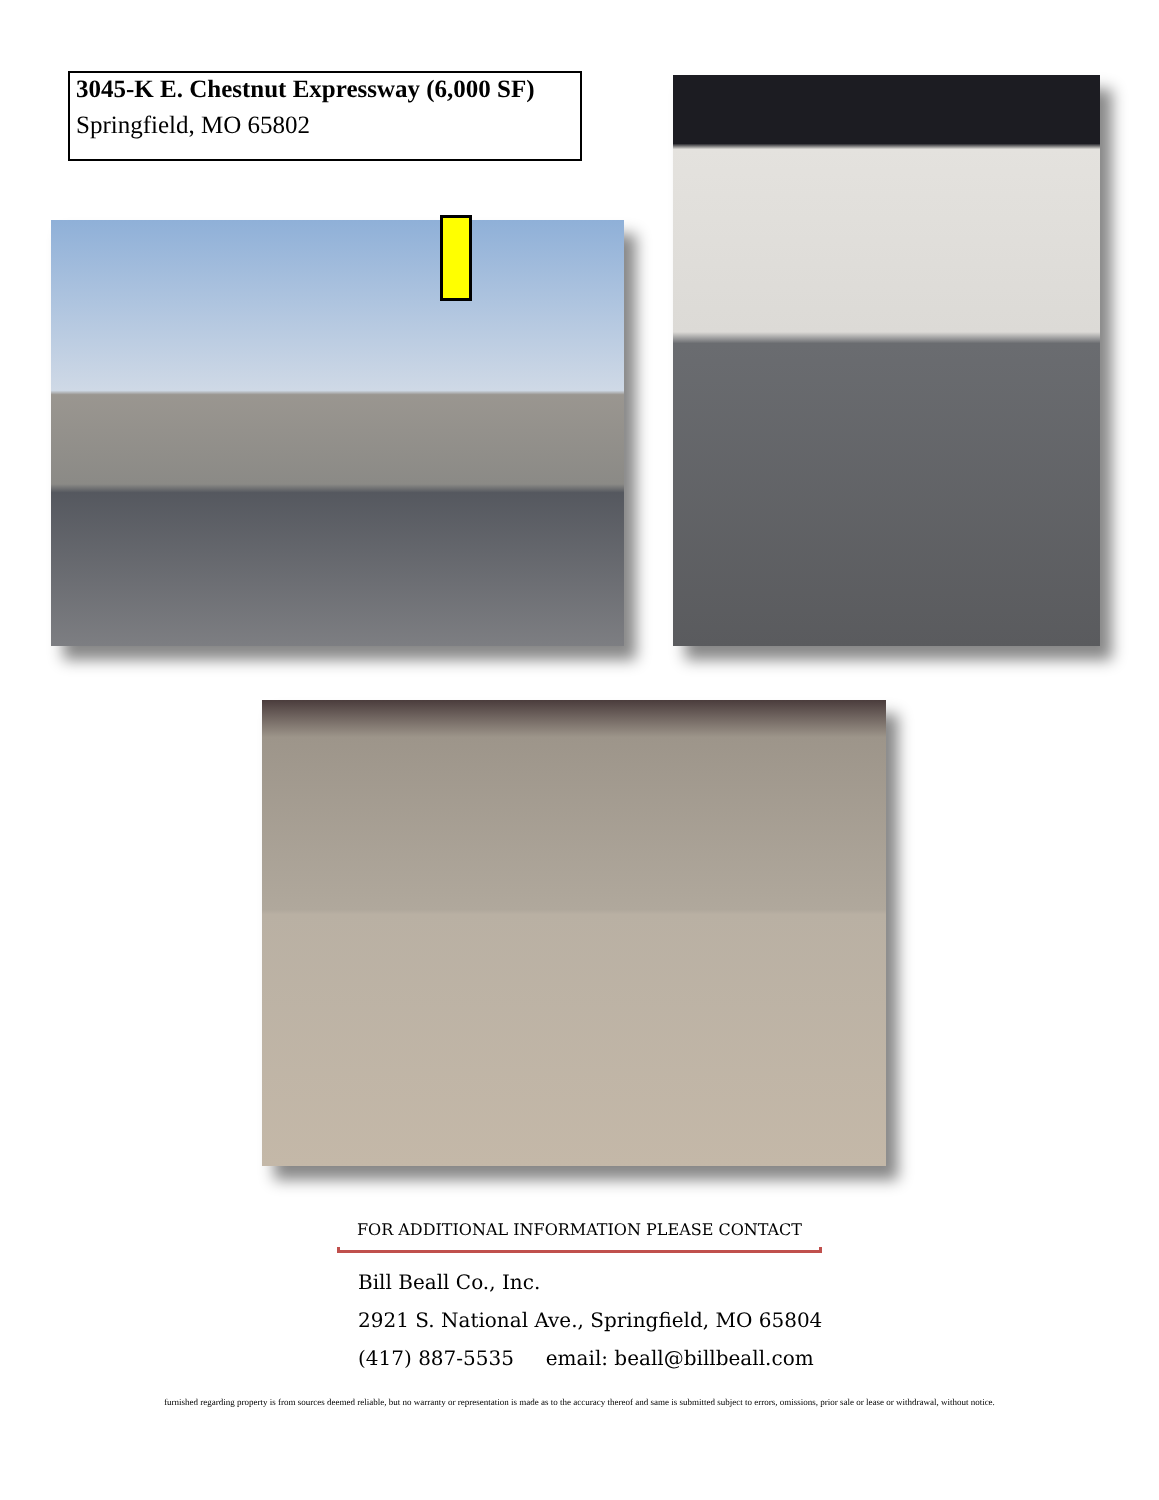3045-K E. Chestnut Expressway (6,000 SF)
Springfield, MO 65802
FOR ADDITIONAL INFORMATION PLEASE CONTACT
Bill Beall Co., Inc.
2921 S. National Ave., Springfield, MO 65804
(417) 887-5535 email: beall@billbeall.com
furnished regarding property is from sources deemed reliable, but no warranty or representation is made as to the accuracy thereof and same is submitted subject to errors, omissions, prior sale or lease or withdrawal, without notice.